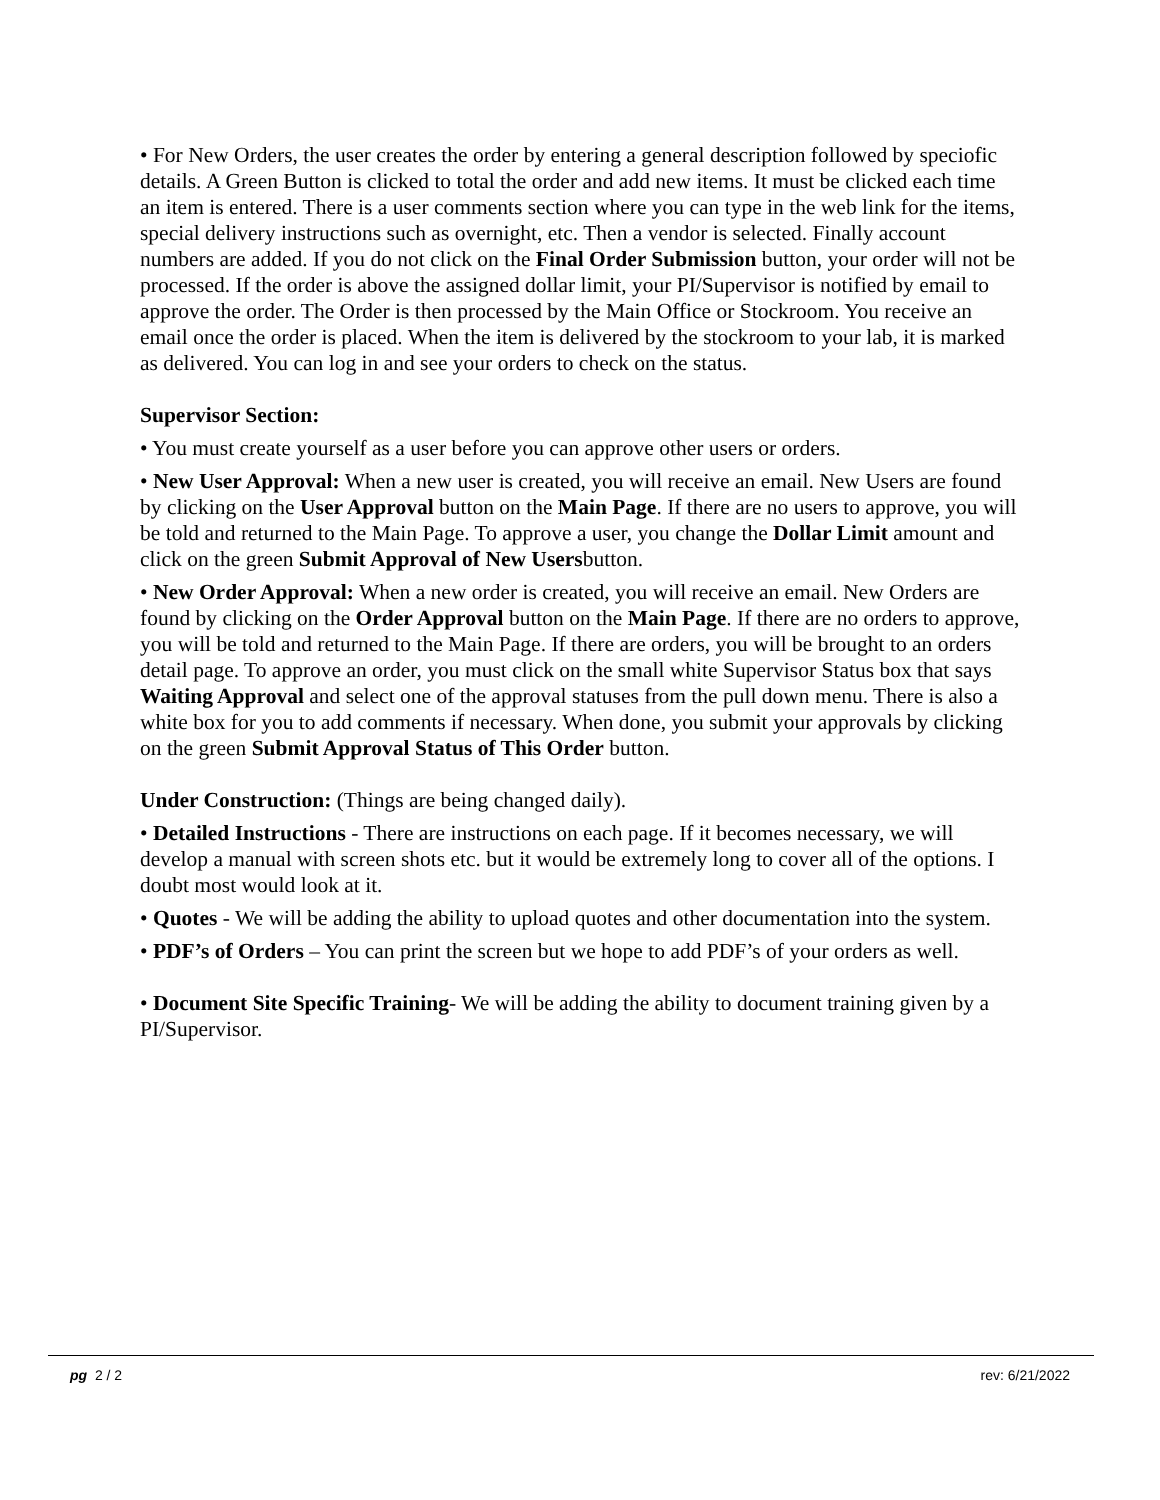• For New Orders, the user creates the order by entering a general description followed by speciofic details. A Green Button is clicked to total the order and add new items. It must be clicked each time an item is entered. There is a user comments section where you can type in the web link for the items, special delivery instructions such as overnight, etc. Then a vendor is selected. Finally account numbers are added. If you do not click on the Final Order Submission button, your order will not be processed. If the order is above the assigned dollar limit, your PI/Supervisor is notified by email to approve the order. The Order is then processed by the Main Office or Stockroom. You receive an email once the order is placed. When the item is delivered by the stockroom to your lab, it is marked as delivered. You can log in and see your orders to check on the status.
Supervisor Section:
• You must create yourself as a user before you can approve other users or orders.
• New User Approval: When a new user is created, you will receive an email. New Users are found by clicking on the User Approval button on the Main Page. If there are no users to approve, you will be told and returned to the Main Page. To approve a user, you change the Dollar Limit amount and click on the green Submit Approval of New Usersbutton.
• New Order Approval: When a new order is created, you will receive an email. New Orders are found by clicking on the Order Approval button on the Main Page. If there are no orders to approve, you will be told and returned to the Main Page. If there are orders, you will be brought to an orders detail page. To approve an order, you must click on the small white Supervisor Status box that says Waiting Approval and select one of the approval statuses from the pull down menu. There is also a white box for you to add comments if necessary. When done, you submit your approvals by clicking on the green Submit Approval Status of This Order button.
Under Construction: (Things are being changed daily).
• Detailed Instructions - There are instructions on each page. If it becomes necessary, we will develop a manual with screen shots etc. but it would be extremely long to cover all of the options. I doubt most would look at it.
• Quotes - We will be adding the ability to upload quotes and other documentation into the system.
• PDF’s of Orders – You can print the screen but we hope to add PDF’s of your orders as well.
• Document Site Specific Training- We will be adding the ability to document training given by a PI/Supervisor.
pg 2 / 2 rev: 6/21/2022